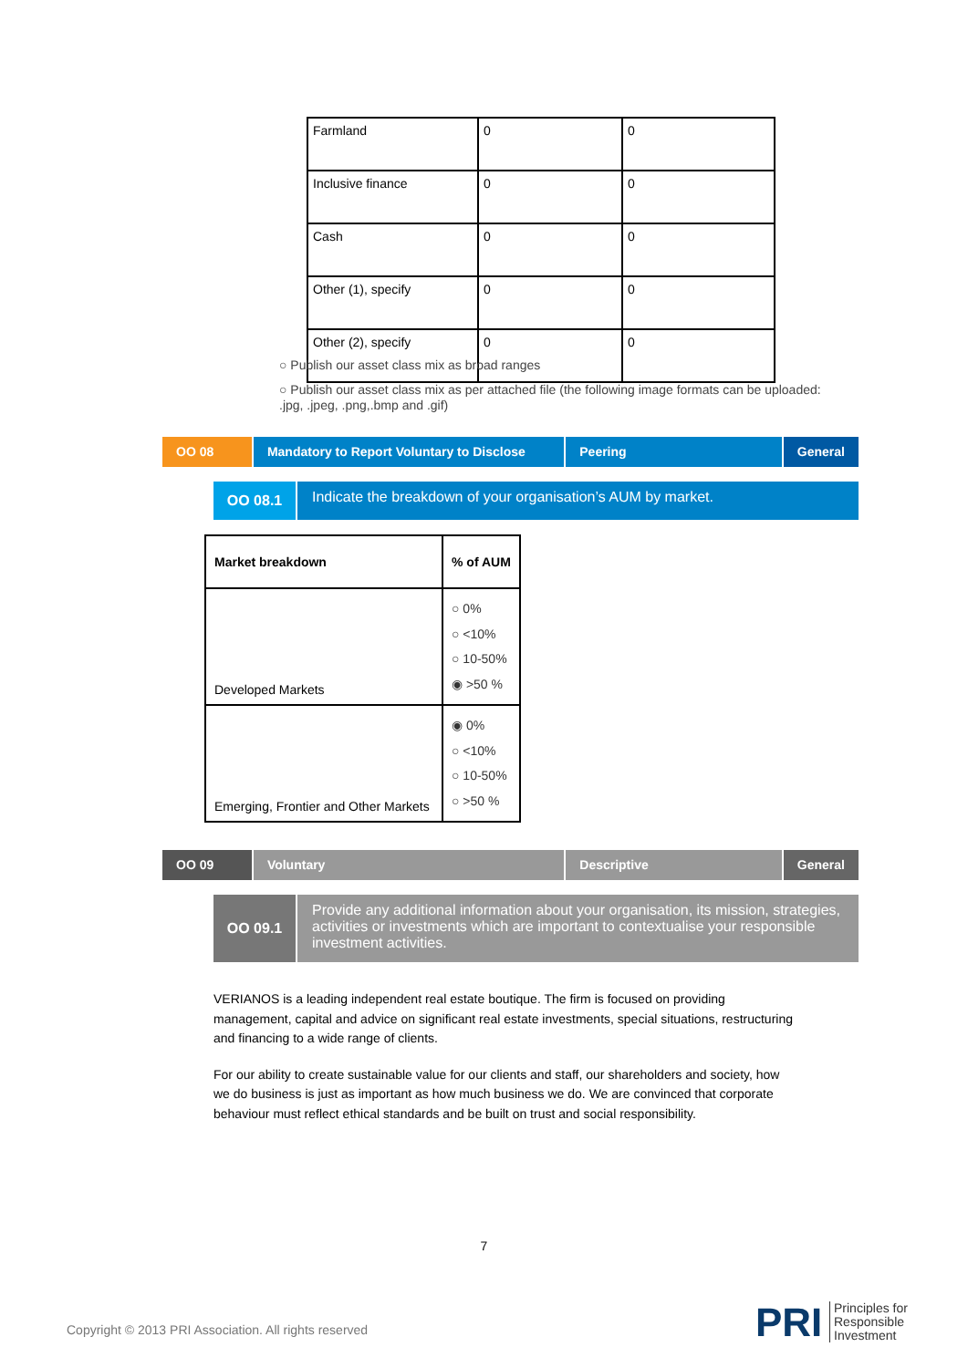| Farmland | 0 | 0 |
| Inclusive finance | 0 | 0 |
| Cash | 0 | 0 |
| Other (1), specify | 0 | 0 |
| Other (2), specify | 0 | 0 |
○ Publish our asset class mix as broad ranges
○ Publish our asset class mix as per attached file (the following image formats can be uploaded: .jpg, .jpeg, .png,.bmp and .gif)
OO 08 Mandatory to Report Voluntary to Disclose
Peering General
OO 08.1
Indicate the breakdown of your organisation’s AUM by market.
| Market breakdown | % of AUM |
| --- | --- |
| Developed Markets | ○ 0% ○ <10% ○ 10-50% ◉ >50 % |
| Emerging, Frontier and Other Markets | ◉ 0% ○ <10% ○ 10-50% ○ >50 % |
OO 09 Voluntary Descriptive General
OO 09.1
Provide any additional information about your organisation, its mission, strategies, activities or investments which are important to contextualise your responsible investment activities.
VERIANOS is a leading independent real estate boutique. The firm is focused on providing management, capital and advice on significant real estate investments, special situations, restructuring and financing to a wide range of clients.
For our ability to create sustainable value for our clients and staff, our shareholders and society, how we do business is just as important as how much business we do. We are convinced that corporate behaviour must reflect ethical standards and be built on trust and social responsibility.
7
Copyright © 2013 PRI Association. All rights reserved
PRI
Principles for
Responsible
Investment